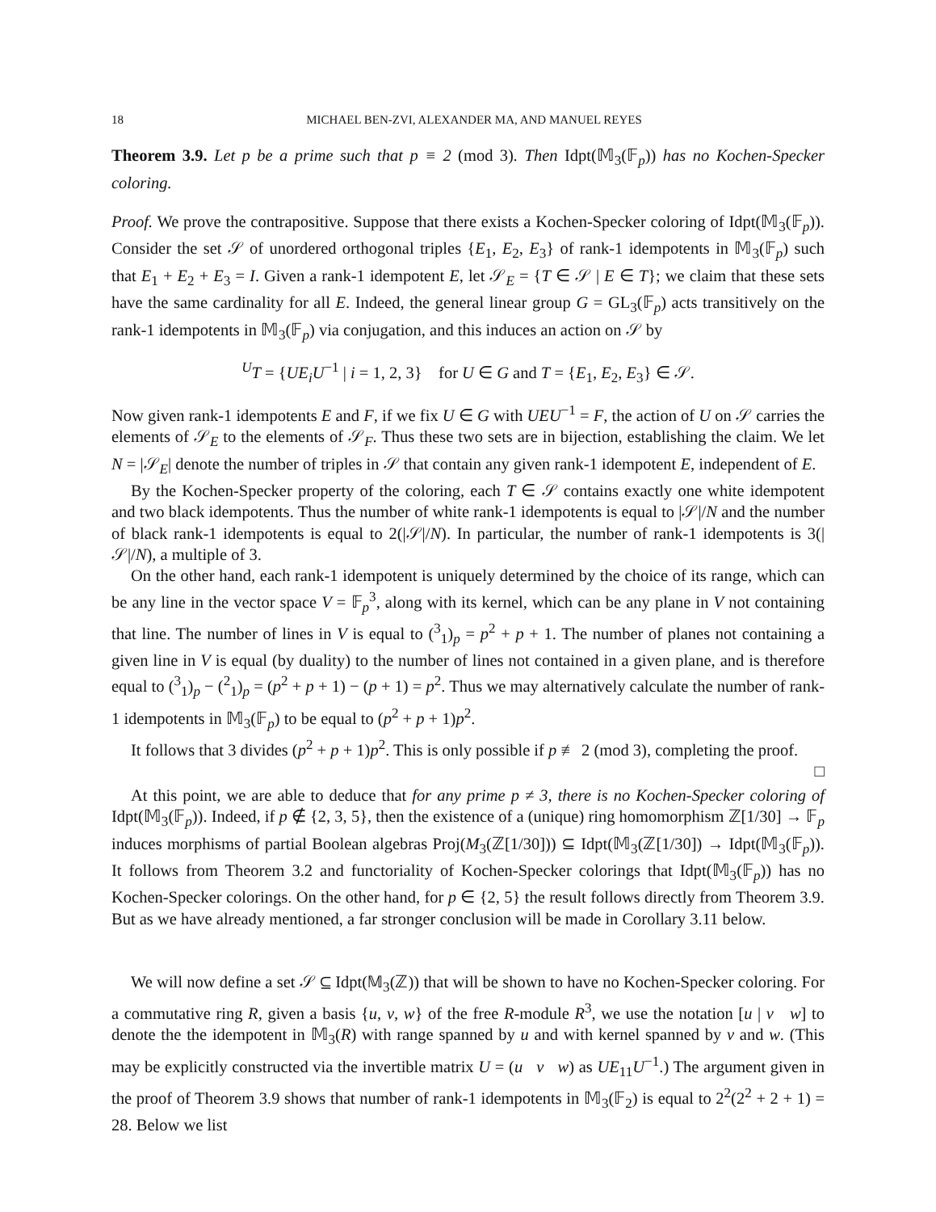18 MICHAEL BEN-ZVI, ALEXANDER MA, AND MANUEL REYES
Theorem 3.9. Let p be a prime such that p ≡ 2 (mod 3). Then Idpt(𝕄<sub>3</sub>(𝔽<sub>p</sub>)) has no Kochen-Specker coloring.
Proof. We prove the contrapositive. Suppose that there exists a Kochen-Specker coloring of Idpt(𝕄<sub>3</sub>(𝔽<sub>p</sub>)). Consider the set 𝒮 of unordered orthogonal triples {E<sub>1</sub>, E<sub>2</sub>, E<sub>3</sub>} of rank-1 idempotents in 𝕄<sub>3</sub>(𝔽<sub>p</sub>) such that E<sub>1</sub> + E<sub>2</sub> + E<sub>3</sub> = I. Given a rank-1 idempotent E, let 𝒮<sub>E</sub> = {T ∈ 𝒮 | E ∈ T}; we claim that these sets have the same cardinality for all E. Indeed, the general linear group G = GL<sub>3</sub>(𝔽<sub>p</sub>) acts transitively on the rank-1 idempotents in 𝕄<sub>3</sub>(𝔽<sub>p</sub>) via conjugation, and this induces an action on 𝒮 by
<sup>U</sup>T = {UE<sub>i</sub>U<sup>−1</sup> | i = 1, 2, 3} for U ∈ G and T = {E<sub>1</sub>, E<sub>2</sub>, E<sub>3</sub>} ∈ 𝒮.
Now given rank-1 idempotents E and F, if we fix U ∈ G with UEU<sup>−1</sup> = F, the action of U on 𝒮 carries the elements of 𝒮<sub>E</sub> to the elements of 𝒮<sub>F</sub>. Thus these two sets are in bijection, establishing the claim. We let N = |𝒮<sub>E</sub>| denote the number of triples in 𝒮 that contain any given rank-1 idempotent E, independent of E.
By the Kochen-Specker property of the coloring, each T ∈ 𝒮 contains exactly one white idempotent and two black idempotents. Thus the number of white rank-1 idempotents is equal to |𝒮|/N and the number of black rank-1 idempotents is equal to 2(|𝒮|/N). In particular, the number of rank-1 idempotents is 3(|𝒮|/N), a multiple of 3.
On the other hand, each rank-1 idempotent is uniquely determined by the choice of its range, which can be any line in the vector space V = 𝔽<sub>p</sub><sup>3</sup>, along with its kernel, which can be any plane in V not containing that line. The number of lines in V is equal to (<sup>3</sup><sub>1</sub>)<sub>p</sub> = p<sup>2</sup> + p + 1. The number of planes not containing a given line in V is equal (by duality) to the number of lines not contained in a given plane, and is therefore equal to (<sup>3</sup><sub>1</sub>)<sub>p</sub> − (<sup>2</sup><sub>1</sub>)<sub>p</sub> = (p<sup>2</sup> + p + 1) − (p + 1) = p<sup>2</sup>. Thus we may alternatively calculate the number of rank-1 idempotents in 𝕄<sub>3</sub>(𝔽<sub>p</sub>) to be equal to (p<sup>2</sup> + p + 1)p<sup>2</sup>.
It follows that 3 divides (p<sup>2</sup> + p + 1)p<sup>2</sup>. This is only possible if p ≢ 2 (mod 3), completing the proof. □
At this point, we are able to deduce that for any prime p ≠ 3, there is no Kochen-Specker coloring of Idpt(𝕄<sub>3</sub>(𝔽<sub>p</sub>)). Indeed, if p ∉ {2, 3, 5}, then the existence of a (unique) ring homomorphism ℤ[1/30] → 𝔽<sub>p</sub> induces morphisms of partial Boolean algebras Proj(M<sub>3</sub>(ℤ[1/30])) ⊆ Idpt(𝕄<sub>3</sub>(ℤ[1/30]) → Idpt(𝕄<sub>3</sub>(𝔽<sub>p</sub>)). It follows from Theorem 3.2 and functoriality of Kochen-Specker colorings that Idpt(𝕄<sub>3</sub>(𝔽<sub>p</sub>)) has no Kochen-Specker colorings. On the other hand, for p ∈ {2, 5} the result follows directly from Theorem 3.9. But as we have already mentioned, a far stronger conclusion will be made in Corollary 3.11 below.
We will now define a set 𝒮 ⊆ Idpt(𝕄<sub>3</sub>(ℤ)) that will be shown to have no Kochen-Specker coloring. For a commutative ring R, given a basis {u, v, w} of the free R-module R<sup>3</sup>, we use the notation [u | v w] to denote the the idempotent in 𝕄<sub>3</sub>(R) with range spanned by u and with kernel spanned by v and w. (This may be explicitly constructed via the invertible matrix U = (u v w) as UE<sub>11</sub>U<sup>−1</sup>.) The argument given in the proof of Theorem 3.9 shows that number of rank-1 idempotents in 𝕄<sub>3</sub>(𝔽<sub>2</sub>) is equal to 2<sup>2</sup>(2<sup>2</sup> + 2 + 1) = 28. Below we list